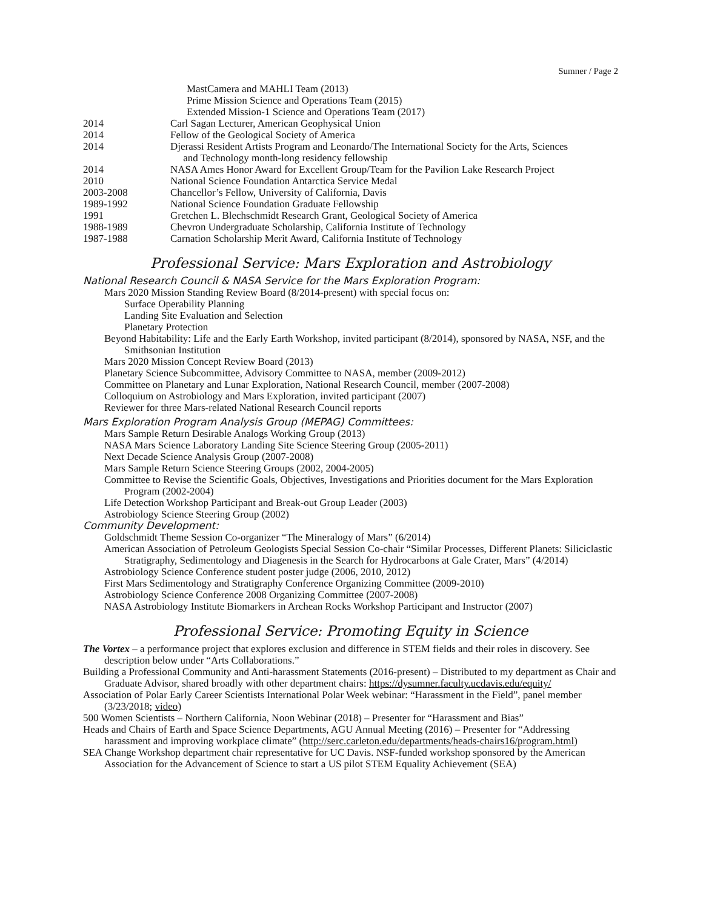Sumner / Page 2
MastCamera and MAHLI Team (2013)
Prime Mission Science and Operations Team (2015)
Extended Mission-1 Science and Operations Team (2017)
2014 Carl Sagan Lecturer, American Geophysical Union
2014 Fellow of the Geological Society of America
2014 Djerassi Resident Artists Program and Leonardo/The International Society for the Arts, Sciences
and Technology month-long residency fellowship
2014 NASA Ames Honor Award for Excellent Group/Team for the Pavilion Lake Research Project
2010 National Science Foundation Antarctica Service Medal
2003-2008 Chancellor’s Fellow, University of California, Davis
1989-1992 National Science Foundation Graduate Fellowship
1991 Gretchen L. Blechschmidt Research Grant, Geological Society of America
1988-1989 Chevron Undergraduate Scholarship, California Institute of Technology
1987-1988 Carnation Scholarship Merit Award, California Institute of Technology
Professional Service: Mars Exploration and Astrobiology
National Research Council & NASA Service for the Mars Exploration Program:
Mars 2020 Mission Standing Review Board (8/2014-present) with special focus on:
Surface Operability Planning
Landing Site Evaluation and Selection
Planetary Protection
Beyond Habitability: Life and the Early Earth Workshop, invited participant (8/2014), sponsored by NASA, NSF, and the Smithsonian Institution
Mars 2020 Mission Concept Review Board (2013)
Planetary Science Subcommittee, Advisory Committee to NASA, member (2009-2012)
Committee on Planetary and Lunar Exploration, National Research Council, member (2007-2008)
Colloquium on Astrobiology and Mars Exploration, invited participant (2007)
Reviewer for three Mars-related National Research Council reports
Mars Exploration Program Analysis Group (MEPAG) Committees:
Mars Sample Return Desirable Analogs Working Group (2013)
NASA Mars Science Laboratory Landing Site Science Steering Group (2005-2011)
Next Decade Science Analysis Group (2007-2008)
Mars Sample Return Science Steering Groups (2002, 2004-2005)
Committee to Revise the Scientific Goals, Objectives, Investigations and Priorities document for the Mars Exploration Program (2002-2004)
Life Detection Workshop Participant and Break-out Group Leader (2003)
Astrobiology Science Steering Group (2002)
Community Development:
Goldschmidt Theme Session Co-organizer “The Mineralogy of Mars” (6/2014)
American Association of Petroleum Geologists Special Session Co-chair “Similar Processes, Different Planets: Siliciclastic Stratigraphy, Sedimentology and Diagenesis in the Search for Hydrocarbons at Gale Crater, Mars” (4/2014)
Astrobiology Science Conference student poster judge (2006, 2010, 2012)
First Mars Sedimentology and Stratigraphy Conference Organizing Committee (2009-2010)
Astrobiology Science Conference 2008 Organizing Committee (2007-2008)
NASA Astrobiology Institute Biomarkers in Archean Rocks Workshop Participant and Instructor (2007)
Professional Service: Promoting Equity in Science
The Vortex – a performance project that explores exclusion and difference in STEM fields and their roles in discovery. See description below under “Arts Collaborations.”
Building a Professional Community and Anti-harassment Statements (2016-present) – Distributed to my department as Chair and Graduate Advisor, shared broadly with other department chairs: https://dysumner.faculty.ucdavis.edu/equity/
Association of Polar Early Career Scientists International Polar Week webinar: “Harassment in the Field”, panel member (3/23/2018; video)
500 Women Scientists – Northern California, Noon Webinar (2018) – Presenter for “Harassment and Bias”
Heads and Chairs of Earth and Space Science Departments, AGU Annual Meeting (2016) – Presenter for “Addressing harassment and improving workplace climate” (http://serc.carleton.edu/departments/heads-chairs16/program.html)
SEA Change Workshop department chair representative for UC Davis. NSF-funded workshop sponsored by the American Association for the Advancement of Science to start a US pilot STEM Equality Achievement (SEA)